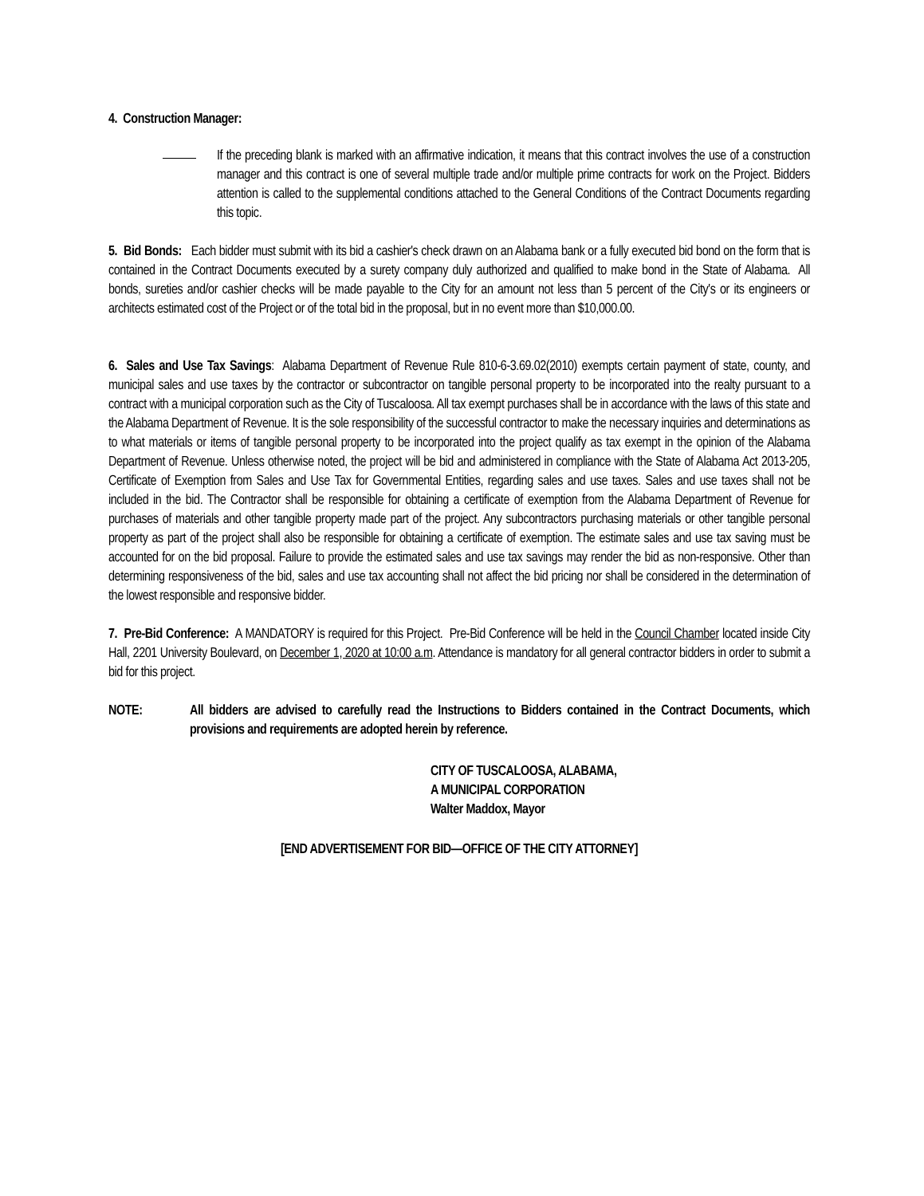4. Construction Manager:
If the preceding blank is marked with an affirmative indication, it means that this contract involves the use of a construction manager and this contract is one of several multiple trade and/or multiple prime contracts for work on the Project. Bidders attention is called to the supplemental conditions attached to the General Conditions of the Contract Documents regarding this topic.
5. Bid Bonds: Each bidder must submit with its bid a cashier's check drawn on an Alabama bank or a fully executed bid bond on the form that is contained in the Contract Documents executed by a surety company duly authorized and qualified to make bond in the State of Alabama. All bonds, sureties and/or cashier checks will be made payable to the City for an amount not less than 5 percent of the City's or its engineers or architects estimated cost of the Project or of the total bid in the proposal, but in no event more than $10,000.00.
6. Sales and Use Tax Savings: Alabama Department of Revenue Rule 810-6-3.69.02(2010) exempts certain payment of state, county, and municipal sales and use taxes by the contractor or subcontractor on tangible personal property to be incorporated into the realty pursuant to a contract with a municipal corporation such as the City of Tuscaloosa. All tax exempt purchases shall be in accordance with the laws of this state and the Alabama Department of Revenue. It is the sole responsibility of the successful contractor to make the necessary inquiries and determinations as to what materials or items of tangible personal property to be incorporated into the project qualify as tax exempt in the opinion of the Alabama Department of Revenue. Unless otherwise noted, the project will be bid and administered in compliance with the State of Alabama Act 2013-205, Certificate of Exemption from Sales and Use Tax for Governmental Entities, regarding sales and use taxes. Sales and use taxes shall not be included in the bid. The Contractor shall be responsible for obtaining a certificate of exemption from the Alabama Department of Revenue for purchases of materials and other tangible property made part of the project. Any subcontractors purchasing materials or other tangible personal property as part of the project shall also be responsible for obtaining a certificate of exemption. The estimate sales and use tax saving must be accounted for on the bid proposal. Failure to provide the estimated sales and use tax savings may render the bid as non-responsive. Other than determining responsiveness of the bid, sales and use tax accounting shall not affect the bid pricing nor shall be considered in the determination of the lowest responsible and responsive bidder.
7. Pre-Bid Conference: A MANDATORY is required for this Project. Pre-Bid Conference will be held in the Council Chamber located inside City Hall, 2201 University Boulevard, on December 1, 2020 at 10:00 a.m. Attendance is mandatory for all general contractor bidders in order to submit a bid for this project.
NOTE: All bidders are advised to carefully read the Instructions to Bidders contained in the Contract Documents, which provisions and requirements are adopted herein by reference.
CITY OF TUSCALOOSA, ALABAMA,
A MUNICIPAL CORPORATION
Walter Maddox, Mayor
[END ADVERTISEMENT FOR BID—OFFICE OF THE CITY ATTORNEY]